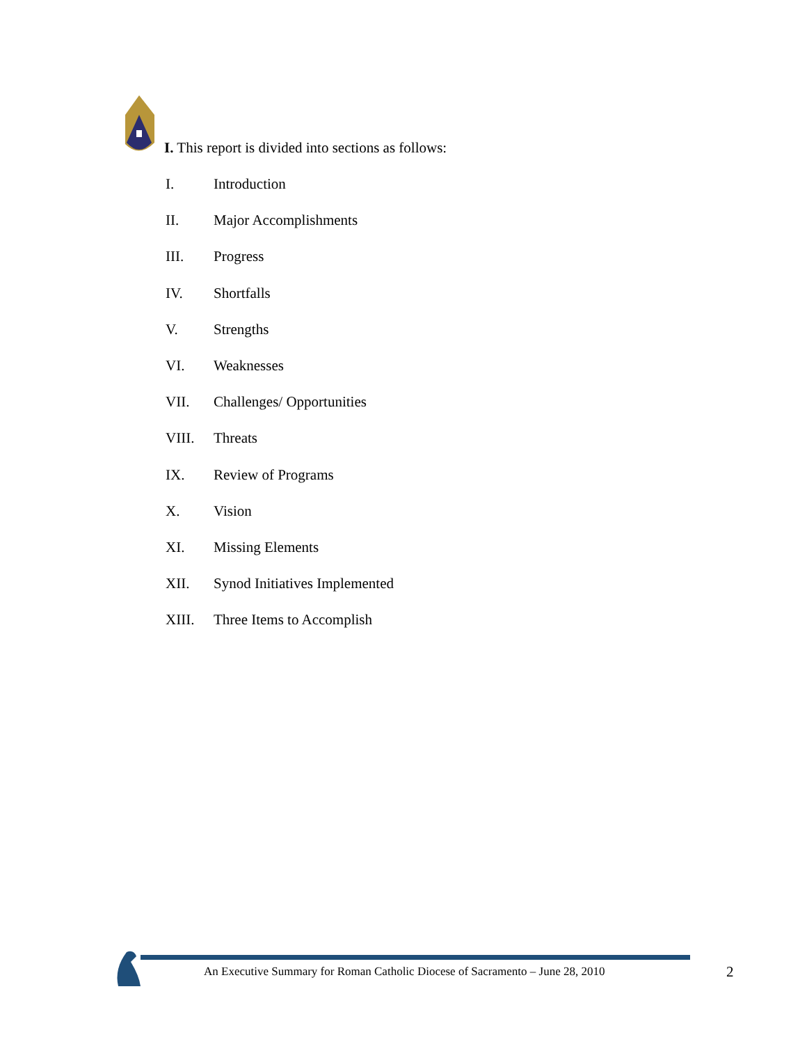I. This report is divided into sections as follows:
I. Introduction
II. Major Accomplishments
III. Progress
IV. Shortfalls
V. Strengths
VI. Weaknesses
VII. Challenges/ Opportunities
VIII. Threats
IX. Review of Programs
X. Vision
XI. Missing Elements
XII. Synod Initiatives Implemented
XIII. Three Items to Accomplish
An Executive Summary for Roman Catholic Diocese of Sacramento – June 28, 2010
2